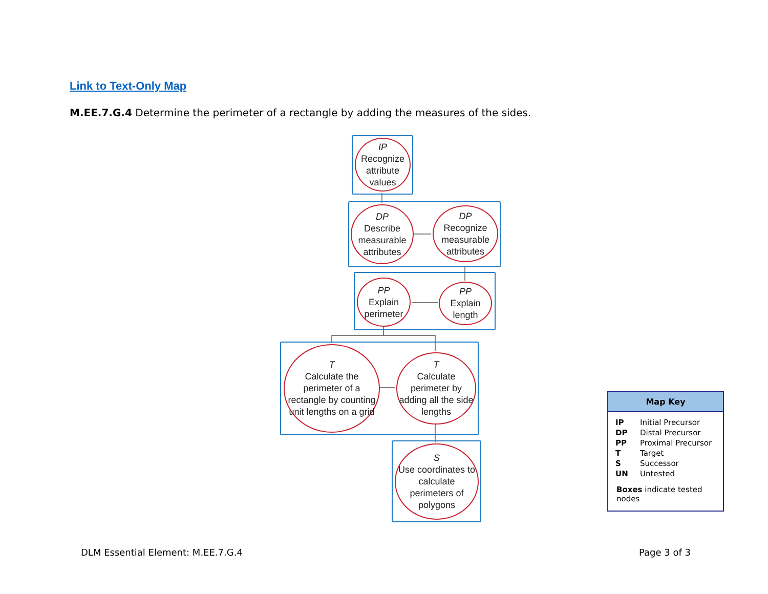Link to Text-Only Map
M.EE.7.G.4 Determine the perimeter of a rectangle by adding the measures of the sides.
IP
Recognize attribute values
DP
Describe measurable attributes
DP
Recognize measurable attributes
PP
Explain perimeter
PP
Explain length
T
Calculate the perimeter of a rectangle by counting unit lengths on a grid
T
Calculate perimeter by adding all the side lengths
S
Use coordinates to calculate perimeters of polygons
Map Key
| IP | Initial Precursor |
| DP | Distal Precursor |
| PP | Proximal Precursor |
| T | Target |
| S | Successor |
| UN | Untested |
Boxes indicate tested nodes
DLM Essential Element: M.EE.7.G.4
Page 3 of 3